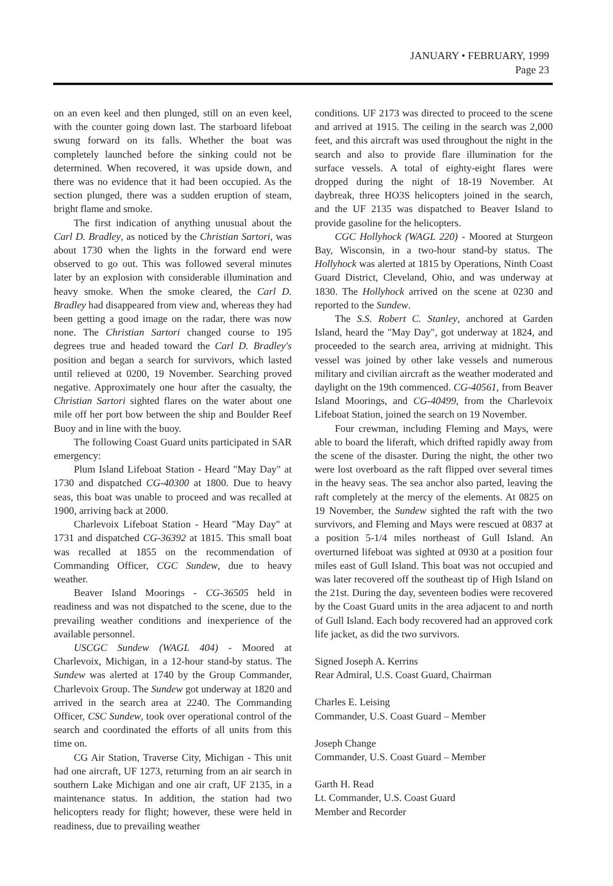JANUARY • FEBRUARY, 1999
Page 23
on an even keel and then plunged, still on an even keel, with the counter going down last. The starboard lifeboat swung forward on its falls. Whether the boat was completely launched before the sinking could not be determined. When recovered, it was upside down, and there was no evidence that it had been occupied. As the section plunged, there was a sudden eruption of steam, bright flame and smoke.
The first indication of anything unusual about the Carl D. Bradley, as noticed by the Christian Sartori, was about 1730 when the lights in the forward end were observed to go out. This was followed several minutes later by an explosion with considerable illumination and heavy smoke. When the smoke cleared, the Carl D. Bradley had disappeared from view and, whereas they had been getting a good image on the radar, there was now none. The Christian Sartori changed course to 195 degrees true and headed toward the Carl D. Bradley's position and began a search for survivors, which lasted until relieved at 0200, 19 November. Searching proved negative. Approximately one hour after the casualty, the Christian Sartori sighted flares on the water about one mile off her port bow between the ship and Boulder Reef Buoy and in line with the buoy.
The following Coast Guard units participated in SAR emergency:
Plum Island Lifeboat Station - Heard "May Day" at 1730 and dispatched CG-40300 at 1800. Due to heavy seas, this boat was unable to proceed and was recalled at 1900, arriving back at 2000.
Charlevoix Lifeboat Station - Heard "May Day" at 1731 and dispatched CG-36392 at 1815. This small boat was recalled at 1855 on the recommendation of Commanding Officer, CGC Sundew, due to heavy weather.
Beaver Island Moorings - CG-36505 held in readiness and was not dispatched to the scene, due to the prevailing weather conditions and inexperience of the available personnel.
USCGC Sundew (WAGL 404) - Moored at Charlevoix, Michigan, in a 12-hour stand-by status. The Sundew was alerted at 1740 by the Group Commander, Charlevoix Group. The Sundew got underway at 1820 and arrived in the search area at 2240. The Commanding Officer, CSC Sundew, took over operational control of the search and coordinated the efforts of all units from this time on.
CG Air Station, Traverse City, Michigan - This unit had one aircraft, UF 1273, returning from an air search in southern Lake Michigan and one air craft, UF 2135, in a maintenance status. In addition, the station had two helicopters ready for flight; however, these were held in readiness, due to prevailing weather
conditions. UF 2173 was directed to proceed to the scene and arrived at 1915. The ceiling in the search was 2,000 feet, and this aircraft was used throughout the night in the search and also to provide flare illumination for the surface vessels. A total of eighty-eight flares were dropped during the night of 18-19 November. At daybreak, three HO3S helicopters joined in the search, and the UF 2135 was dispatched to Beaver Island to provide gasoline for the helicopters.
CGC Hollyhock (WAGL 220) - Moored at Sturgeon Bay, Wisconsin, in a two-hour stand-by status. The Hollyhock was alerted at 1815 by Operations, Ninth Coast Guard District, Cleveland, Ohio, and was underway at 1830. The Hollyhock arrived on the scene at 0230 and reported to the Sundew.
The S.S. Robert C. Stanley, anchored at Garden Island, heard the "May Day", got underway at 1824, and proceeded to the search area, arriving at midnight. This vessel was joined by other lake vessels and numerous military and civilian aircraft as the weather moderated and daylight on the 19th commenced. CG-40561, from Beaver Island Moorings, and CG-40499, from the Charlevoix Lifeboat Station, joined the search on 19 November.
Four crewman, including Fleming and Mays, were able to board the liferaft, which drifted rapidly away from the scene of the disaster. During the night, the other two were lost overboard as the raft flipped over several times in the heavy seas. The sea anchor also parted, leaving the raft completely at the mercy of the elements. At 0825 on 19 November, the Sundew sighted the raft with the two survivors, and Fleming and Mays were rescued at 0837 at a position 5-1/4 miles northeast of Gull Island. An overturned lifeboat was sighted at 0930 at a position four miles east of Gull Island. This boat was not occupied and was later recovered off the southeast tip of High Island on the 21st. During the day, seventeen bodies were recovered by the Coast Guard units in the area adjacent to and north of Gull Island. Each body recovered had an approved cork life jacket, as did the two survivors.
Signed Joseph A. Kerrins
Rear Admiral, U.S. Coast Guard, Chairman
Charles E. Leising
Commander, U.S. Coast Guard – Member
Joseph Change
Commander, U.S. Coast Guard – Member
Garth H. Read
Lt. Commander, U.S. Coast Guard
Member and Recorder